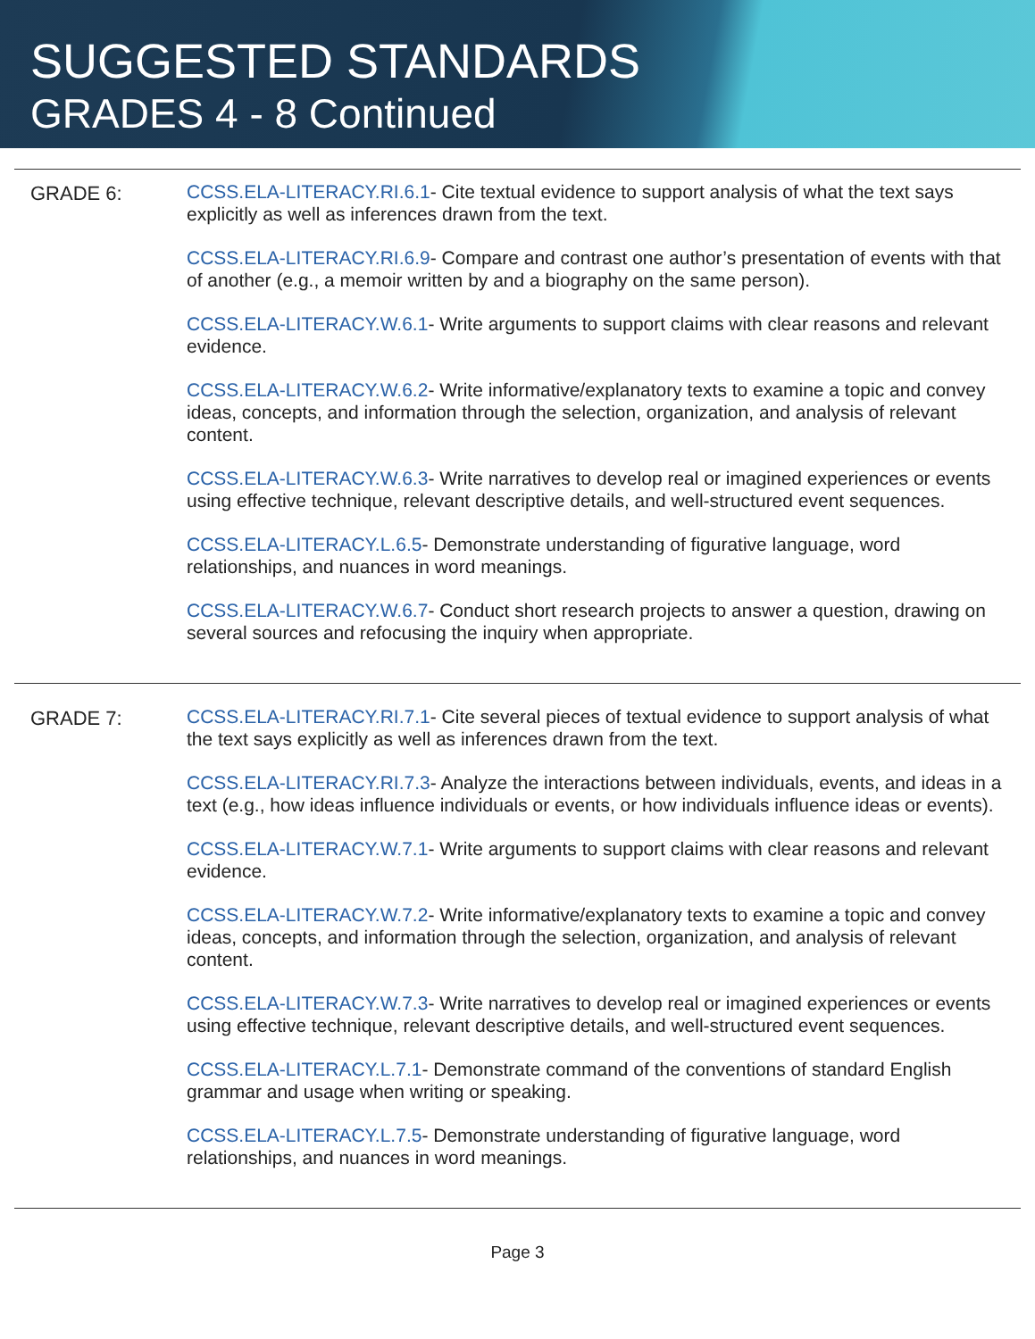SUGGESTED STANDARDS
GRADES 4 - 8 Continued
GRADE 6:
CCSS.ELA-LITERACY.RI.6.1- Cite textual evidence to support analysis of what the text says explicitly as well as inferences drawn from the text.
CCSS.ELA-LITERACY.RI.6.9- Compare and contrast one author’s presentation of events with that of another (e.g., a memoir written by and a biography on the same person).
CCSS.ELA-LITERACY.W.6.1- Write arguments to support claims with clear reasons and relevant evidence.
CCSS.ELA-LITERACY.W.6.2- Write informative/explanatory texts to examine a topic and convey ideas, concepts, and information through the selection, organization, and analysis of relevant content.
CCSS.ELA-LITERACY.W.6.3- Write narratives to develop real or imagined experiences or events using effective technique, relevant descriptive details, and well-structured event sequences.
CCSS.ELA-LITERACY.L.6.5- Demonstrate understanding of figurative language, word relationships, and nuances in word meanings.
CCSS.ELA-LITERACY.W.6.7- Conduct short research projects to answer a question, drawing on several sources and refocusing the inquiry when appropriate.
GRADE 7:
CCSS.ELA-LITERACY.RI.7.1- Cite several pieces of textual evidence to support analysis of what the text says explicitly as well as inferences drawn from the text.
CCSS.ELA-LITERACY.RI.7.3- Analyze the interactions between individuals, events, and ideas in a text (e.g., how ideas influence individuals or events, or how individuals influence ideas or events).
CCSS.ELA-LITERACY.W.7.1- Write arguments to support claims with clear reasons and relevant evidence.
CCSS.ELA-LITERACY.W.7.2- Write informative/explanatory texts to examine a topic and convey ideas, concepts, and information through the selection, organization, and analysis of relevant content.
CCSS.ELA-LITERACY.W.7.3- Write narratives to develop real or imagined experiences or events using effective technique, relevant descriptive details, and well-structured event sequences.
CCSS.ELA-LITERACY.L.7.1- Demonstrate command of the conventions of standard English grammar and usage when writing or speaking.
CCSS.ELA-LITERACY.L.7.5- Demonstrate understanding of figurative language, word relationships, and nuances in word meanings.
Page 3